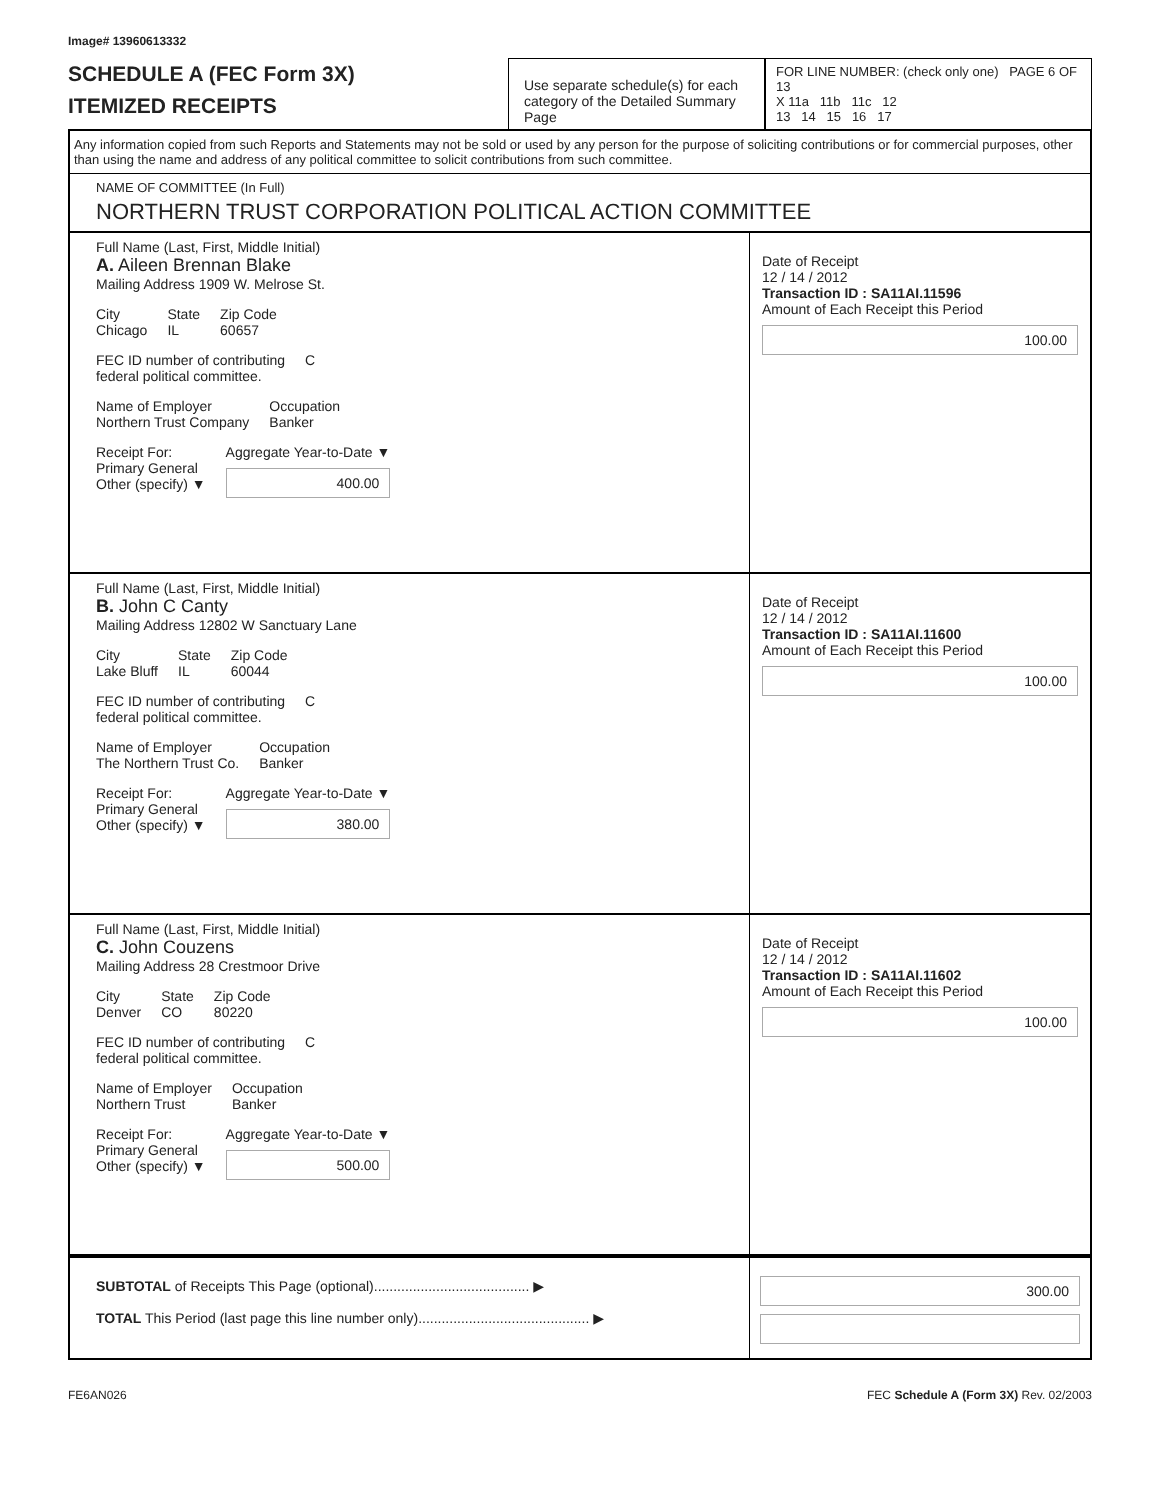Image# 13960613332
SCHEDULE A (FEC Form 3X)
ITEMIZED RECEIPTS
Use separate schedule(s) for each category of the Detailed Summary Page
FOR LINE NUMBER: (check only one) PAGE 6 OF 13
X 11a 11b 11c 12
13 14 15 16 17
Any information copied from such Reports and Statements may not be sold or used by any person for the purpose of soliciting contributions or for commercial purposes, other than using the name and address of any political committee to solicit contributions from such committee.
NAME OF COMMITTEE (In Full)
NORTHERN TRUST CORPORATION POLITICAL ACTION COMMITTEE
Full Name (Last, First, Middle Initial)
A. Aileen Brennan Blake
Mailing Address 1909 W. Melrose St.
City
Chicago State
IL Zip Code
60657
FEC ID number of contributing
federal political committee. C
Name of Employer
Northern Trust Company Occupation
Banker
Receipt For:
Primary General
Other (specify) ▼ Aggregate Year-to-Date ▼
400.00
Date of Receipt
12 / 14 / 2012
Transaction ID : SA11AI.11596
Amount of Each Receipt this Period
100.00
Full Name (Last, First, Middle Initial)
B. John C Canty
Mailing Address 12802 W Sanctuary Lane
City
Lake Bluff State
IL Zip Code
60044
FEC ID number of contributing
federal political committee. C
Name of Employer
The Northern Trust Co. Occupation
Banker
Receipt For:
Primary General
Other (specify) ▼ Aggregate Year-to-Date ▼
380.00
Date of Receipt
12 / 14 / 2012
Transaction ID : SA11AI.11600
Amount of Each Receipt this Period
100.00
Full Name (Last, First, Middle Initial)
C. John Couzens
Mailing Address 28 Crestmoor Drive
City
Denver State
CO Zip Code
80220
FEC ID number of contributing
federal political committee. C
Name of Employer
Northern Trust Occupation
Banker
Receipt For:
Primary General
Other (specify) ▼ Aggregate Year-to-Date ▼
500.00
Date of Receipt
12 / 14 / 2012
Transaction ID : SA11AI.11602
Amount of Each Receipt this Period
100.00
SUBTOTAL of Receipts This Page (optional)........................................ ▶
TOTAL This Period (last page this line number only)............................................ ▶
300.00
FE6AN026 FEC Schedule A (Form 3X) Rev. 02/2003